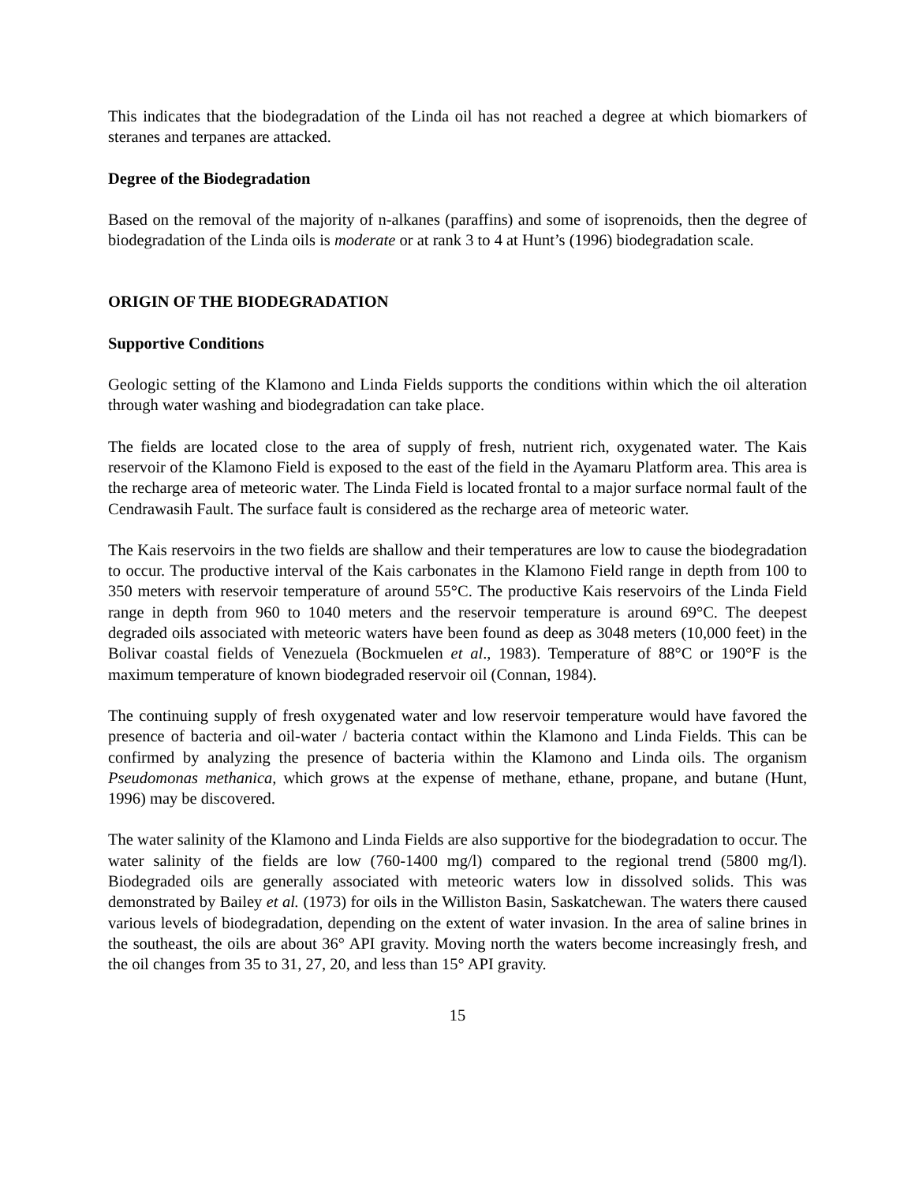This indicates that the biodegradation of the Linda oil has not reached a degree at which biomarkers of steranes and terpanes are attacked.
Degree of the Biodegradation
Based on the removal of the majority of n-alkanes (paraffins) and some of isoprenoids, then the degree of biodegradation of the Linda oils is moderate or at rank 3 to 4 at Hunt’s (1996) biodegradation scale.
ORIGIN OF THE BIODEGRADATION
Supportive Conditions
Geologic setting of the Klamono and Linda Fields supports the conditions within which the oil alteration through water washing and biodegradation can take place.
The fields are located close to the area of supply of fresh, nutrient rich, oxygenated water. The Kais reservoir of the Klamono Field is exposed to the east of the field in the Ayamaru Platform area. This area is the recharge area of meteoric water. The Linda Field is located frontal to a major surface normal fault of the Cendrawasih Fault. The surface fault is considered as the recharge area of meteoric water.
The Kais reservoirs in the two fields are shallow and their temperatures are low to cause the biodegradation to occur. The productive interval of the Kais carbonates in the Klamono Field range in depth from 100 to 350 meters with reservoir temperature of around 55°C. The productive Kais reservoirs of the Linda Field range in depth from 960 to 1040 meters and the reservoir temperature is around 69°C. The deepest degraded oils associated with meteoric waters have been found as deep as 3048 meters (10,000 feet) in the Bolivar coastal fields of Venezuela (Bockmuelen et al., 1983). Temperature of 88°C or 190°F is the maximum temperature of known biodegraded reservoir oil (Connan, 1984).
The continuing supply of fresh oxygenated water and low reservoir temperature would have favored the presence of bacteria and oil-water / bacteria contact within the Klamono and Linda Fields. This can be confirmed by analyzing the presence of bacteria within the Klamono and Linda oils. The organism Pseudomonas methanica, which grows at the expense of methane, ethane, propane, and butane (Hunt, 1996) may be discovered.
The water salinity of the Klamono and Linda Fields are also supportive for the biodegradation to occur. The water salinity of the fields are low (760-1400 mg/l) compared to the regional trend (5800 mg/l). Biodegraded oils are generally associated with meteoric waters low in dissolved solids. This was demonstrated by Bailey et al. (1973) for oils in the Williston Basin, Saskatchewan. The waters there caused various levels of biodegradation, depending on the extent of water invasion. In the area of saline brines in the southeast, the oils are about 36° API gravity. Moving north the waters become increasingly fresh, and the oil changes from 35 to 31, 27, 20, and less than 15° API gravity.
15